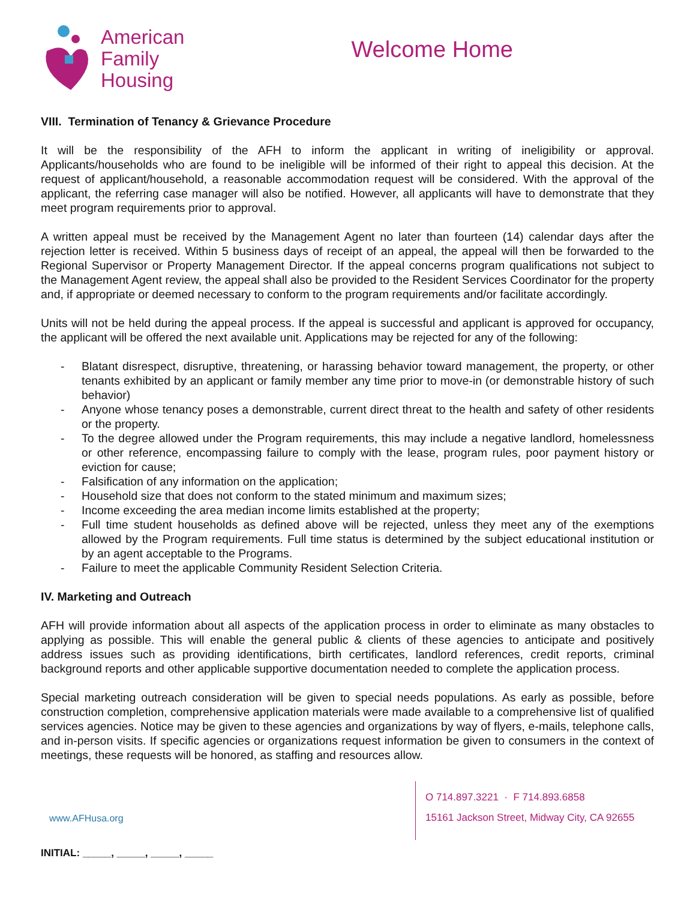American
Family
Housing
Welcome Home
VIII. Termination of Tenancy & Grievance Procedure
It will be the responsibility of the AFH to inform the applicant in writing of ineligibility or approval. Applicants/households who are found to be ineligible will be informed of their right to appeal this decision. At the request of applicant/household, a reasonable accommodation request will be considered. With the approval of the applicant, the referring case manager will also be notified. However, all applicants will have to demonstrate that they meet program requirements prior to approval.
A written appeal must be received by the Management Agent no later than fourteen (14) calendar days after the rejection letter is received. Within 5 business days of receipt of an appeal, the appeal will then be forwarded to the Regional Supervisor or Property Management Director. If the appeal concerns program qualifications not subject to the Management Agent review, the appeal shall also be provided to the Resident Services Coordinator for the property and, if appropriate or deemed necessary to conform to the program requirements and/or facilitate accordingly.
Units will not be held during the appeal process. If the appeal is successful and applicant is approved for occupancy, the applicant will be offered the next available unit. Applications may be rejected for any of the following:
- Blatant disrespect, disruptive, threatening, or harassing behavior toward management, the property, or other tenants exhibited by an applicant or family member any time prior to move-in (or demonstrable history of such behavior)
- Anyone whose tenancy poses a demonstrable, current direct threat to the health and safety of other residents or the property.
- To the degree allowed under the Program requirements, this may include a negative landlord, homelessness or other reference, encompassing failure to comply with the lease, program rules, poor payment history or eviction for cause;
- Falsification of any information on the application;
- Household size that does not conform to the stated minimum and maximum sizes;
- Income exceeding the area median income limits established at the property;
- Full time student households as defined above will be rejected, unless they meet any of the exemptions allowed by the Program requirements. Full time status is determined by the subject educational institution or by an agent acceptable to the Programs.
- Failure to meet the applicable Community Resident Selection Criteria.
IV. Marketing and Outreach
AFH will provide information about all aspects of the application process in order to eliminate as many obstacles to applying as possible. This will enable the general public & clients of these agencies to anticipate and positively address issues such as providing identifications, birth certificates, landlord references, credit reports, criminal background reports and other applicable supportive documentation needed to complete the application process.
Special marketing outreach consideration will be given to special needs populations. As early as possible, before construction completion, comprehensive application materials were made available to a comprehensive list of qualified services agencies. Notice may be given to these agencies and organizations by way of flyers, e-mails, telephone calls, and in-person visits. If specific agencies or organizations request information be given to consumers in the context of meetings, these requests will be honored, as staffing and resources allow.
www.AFHusa.org
O 714.897.3221 · F 714.893.6858
15161 Jackson Street, Midway City, CA 92655
INITIAL: _____, _____, _____, _____